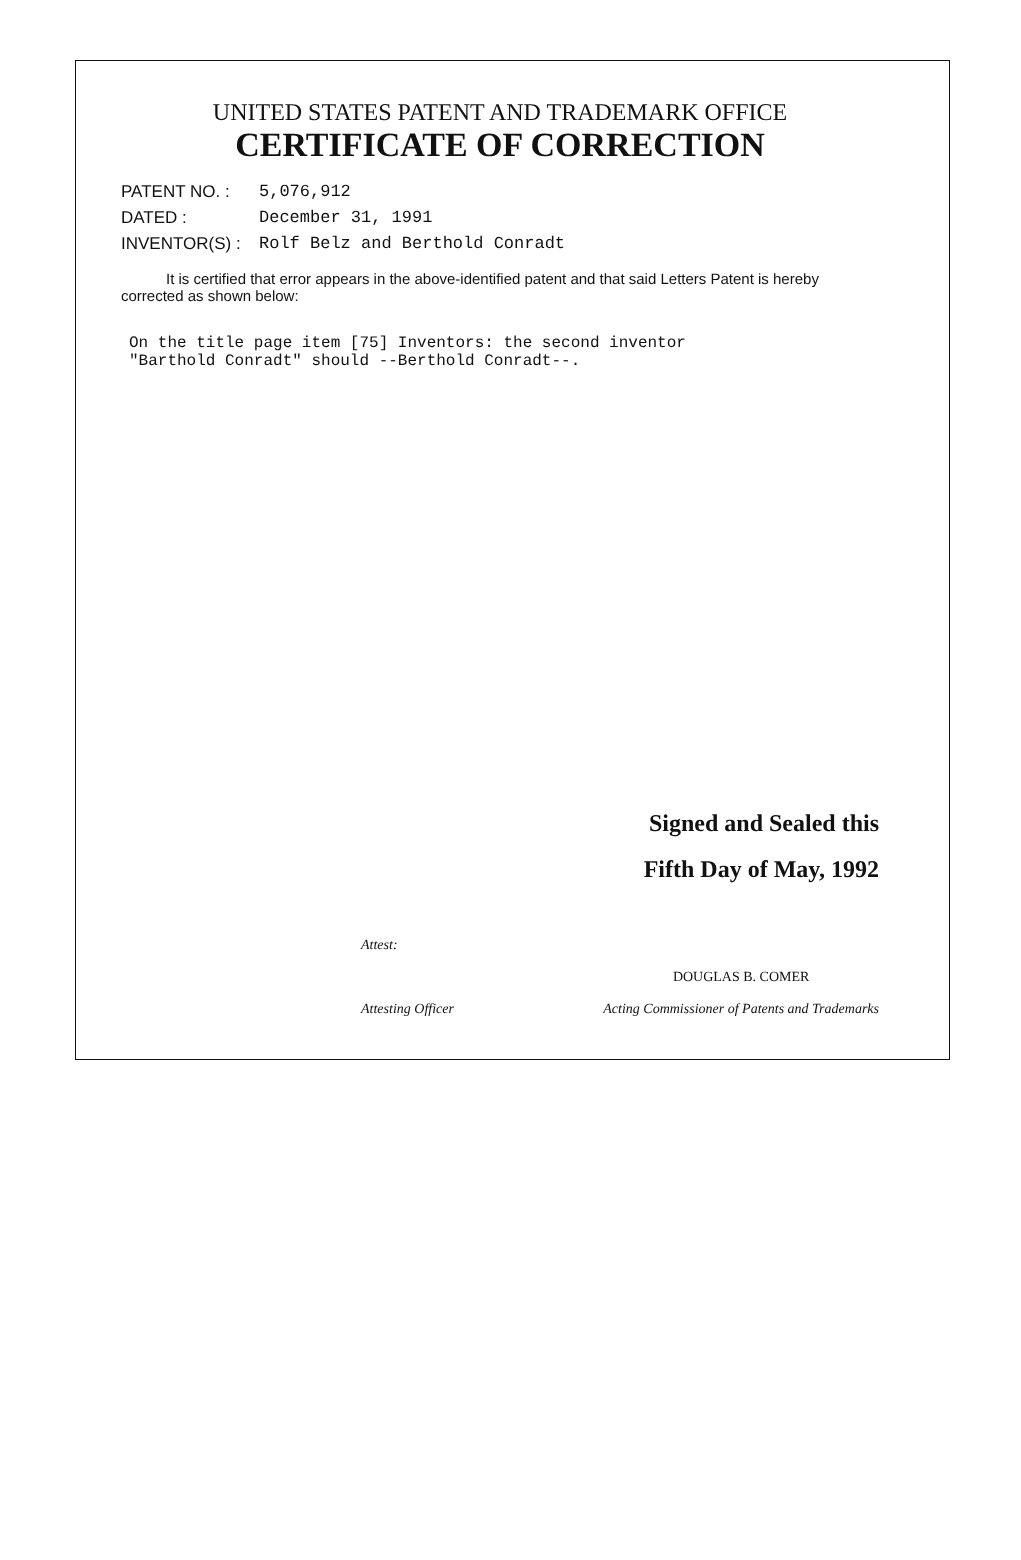UNITED STATES PATENT AND TRADEMARK OFFICE
CERTIFICATE OF CORRECTION
PATENT NO. : 5,076,912
DATED : December 31, 1991
INVENTOR(S) : Rolf Belz and Berthold Conradt
It is certified that error appears in the above-identified patent and that said Letters Patent is hereby corrected as shown below:
On the title page item [75] Inventors: the second inventor
"Barthold Conradt" should --Berthold Conradt--.
Signed and Sealed this
Fifth Day of May, 1992
Attest:
Attesting Officer
DOUGLAS B. COMER
Acting Commissioner of Patents and Trademarks